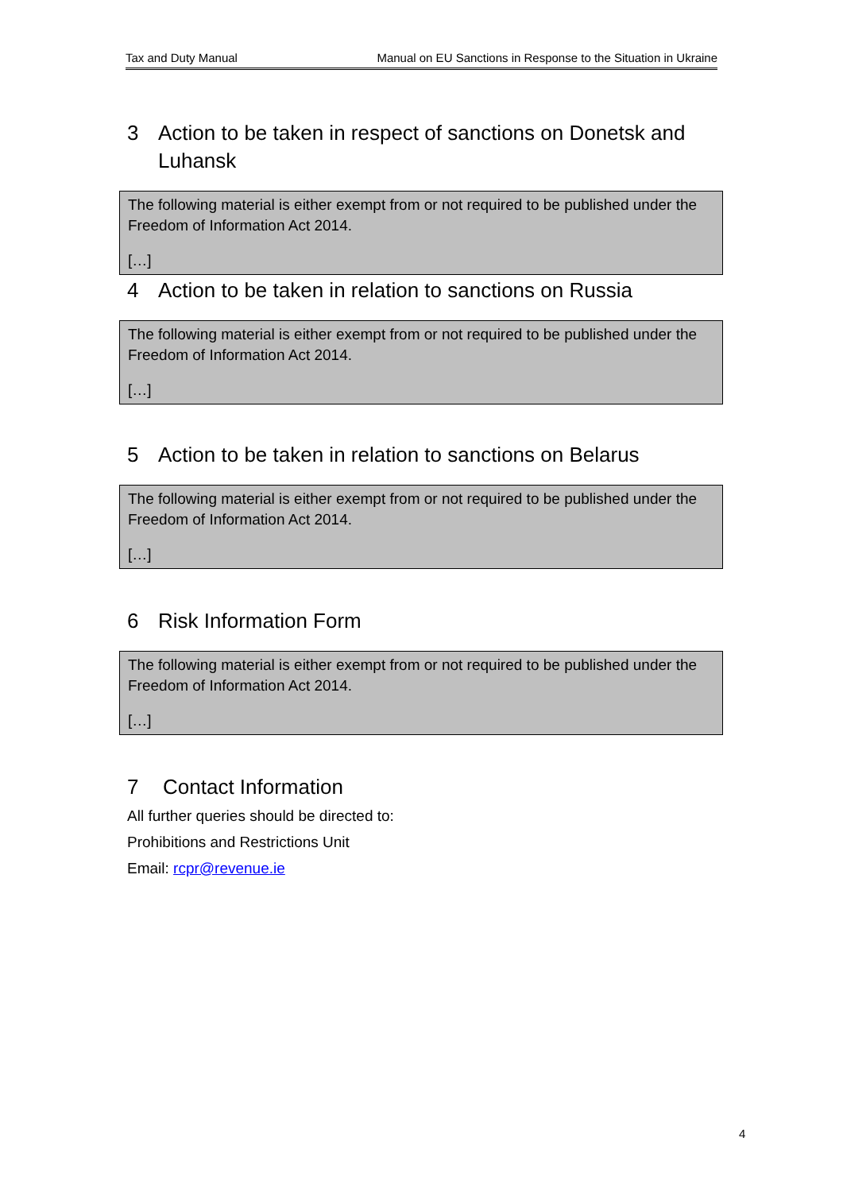Tax and Duty Manual Manual on EU Sanctions in Response to the Situation in Ukraine
3 Action to be taken in respect of sanctions on Donetsk and Luhansk
The following material is either exempt from or not required to be published under the Freedom of Information Act 2014.
[…]
4 Action to be taken in relation to sanctions on Russia
The following material is either exempt from or not required to be published under the Freedom of Information Act 2014.
[…]
5 Action to be taken in relation to sanctions on Belarus
The following material is either exempt from or not required to be published under the Freedom of Information Act 2014.
[…]
6 Risk Information Form
The following material is either exempt from or not required to be published under the Freedom of Information Act 2014.
[…]
7 Contact Information
All further queries should be directed to:
Prohibitions and Restrictions Unit
Email: rcpr@revenue.ie
4